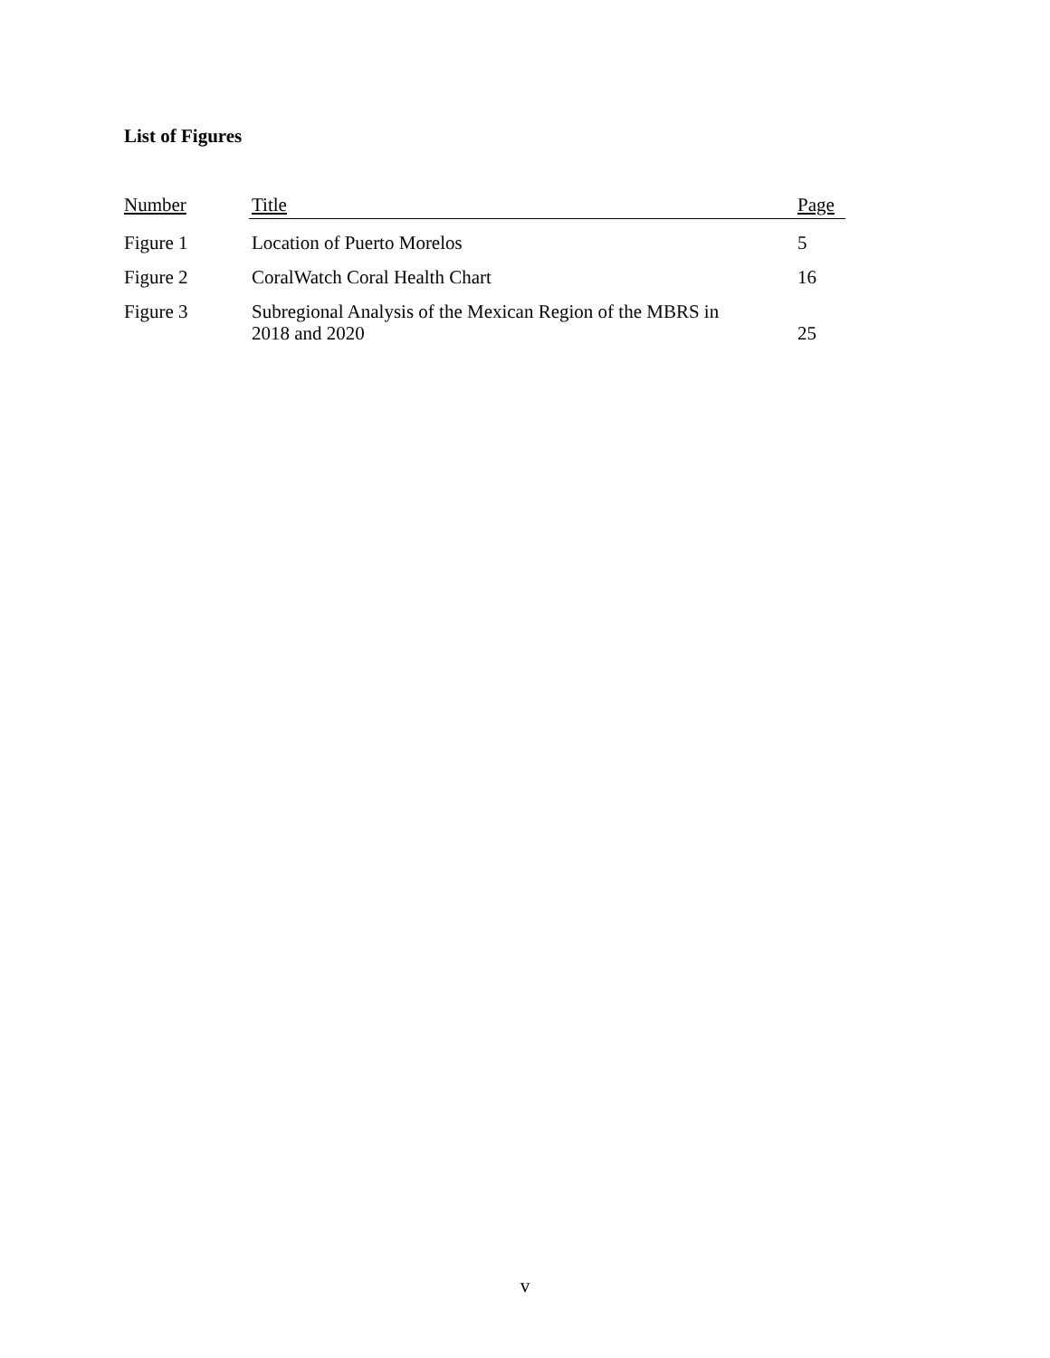List of Figures
| Number | Title | Page |
| --- | --- | --- |
| Figure 1 | Location of Puerto Morelos | 5 |
| Figure 2 | CoralWatch Coral Health Chart | 16 |
| Figure 3 | Subregional Analysis of the Mexican Region of the MBRS in 2018 and 2020 | 25 |
v